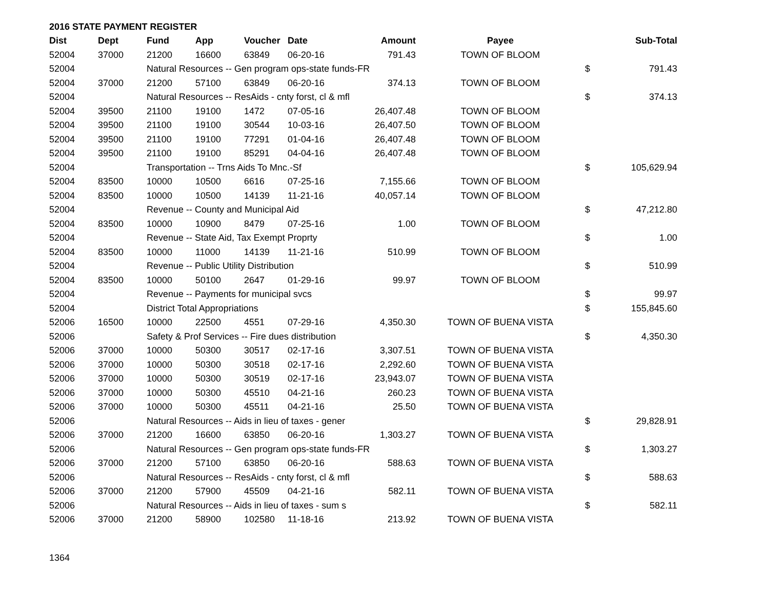2016 STATE PAYMENT REGISTER
| Dist | Dept | Fund | App | Voucher | Date | Amount | Payee | | Sub-Total |
| --- | --- | --- | --- | --- | --- | --- | --- | --- | --- |
| 52004 | 37000 | 21200 | 16600 | 63849 | 06-20-16 | 791.43 | TOWN OF BLOOM | | |
| 52004 | | Natural Resources -- Gen program ops-state funds-FR | | | | | | $ | 791.43 |
| 52004 | 37000 | 21200 | 57100 | 63849 | 06-20-16 | 374.13 | TOWN OF BLOOM | | |
| 52004 | | Natural Resources -- ResAids - cnty forst, cl & mfl | | | | | | $ | 374.13 |
| 52004 | 39500 | 21100 | 19100 | 1472 | 07-05-16 | 26,407.48 | TOWN OF BLOOM | | |
| 52004 | 39500 | 21100 | 19100 | 30544 | 10-03-16 | 26,407.50 | TOWN OF BLOOM | | |
| 52004 | 39500 | 21100 | 19100 | 77291 | 01-04-16 | 26,407.48 | TOWN OF BLOOM | | |
| 52004 | 39500 | 21100 | 19100 | 85291 | 04-04-16 | 26,407.48 | TOWN OF BLOOM | | |
| 52004 | | Transportation -- Trns Aids To Mnc.-Sf | | | | | | $ | 105,629.94 |
| 52004 | 83500 | 10000 | 10500 | 6616 | 07-25-16 | 7,155.66 | TOWN OF BLOOM | | |
| 52004 | 83500 | 10000 | 10500 | 14139 | 11-21-16 | 40,057.14 | TOWN OF BLOOM | | |
| 52004 | | Revenue -- County and Municipal Aid | | | | | | $ | 47,212.80 |
| 52004 | 83500 | 10000 | 10900 | 8479 | 07-25-16 | 1.00 | TOWN OF BLOOM | | |
| 52004 | | Revenue -- State Aid, Tax Exempt Proprty | | | | | | $ | 1.00 |
| 52004 | 83500 | 10000 | 11000 | 14139 | 11-21-16 | 510.99 | TOWN OF BLOOM | | |
| 52004 | | Revenue -- Public Utility Distribution | | | | | | $ | 510.99 |
| 52004 | 83500 | 10000 | 50100 | 2647 | 01-29-16 | 99.97 | TOWN OF BLOOM | | |
| 52004 | | Revenue -- Payments for municipal svcs | | | | | | $ | 99.97 |
| 52004 | | District Total Appropriations | | | | | | $ | 155,845.60 |
| 52006 | 16500 | 10000 | 22500 | 4551 | 07-29-16 | 4,350.30 | TOWN OF BUENA VISTA | | |
| 52006 | | Safety & Prof Services -- Fire dues distribution | | | | | | $ | 4,350.30 |
| 52006 | 37000 | 10000 | 50300 | 30517 | 02-17-16 | 3,307.51 | TOWN OF BUENA VISTA | | |
| 52006 | 37000 | 10000 | 50300 | 30518 | 02-17-16 | 2,292.60 | TOWN OF BUENA VISTA | | |
| 52006 | 37000 | 10000 | 50300 | 30519 | 02-17-16 | 23,943.07 | TOWN OF BUENA VISTA | | |
| 52006 | 37000 | 10000 | 50300 | 45510 | 04-21-16 | 260.23 | TOWN OF BUENA VISTA | | |
| 52006 | 37000 | 10000 | 50300 | 45511 | 04-21-16 | 25.50 | TOWN OF BUENA VISTA | | |
| 52006 | | Natural Resources -- Aids in lieu of taxes - gener | | | | | | $ | 29,828.91 |
| 52006 | 37000 | 21200 | 16600 | 63850 | 06-20-16 | 1,303.27 | TOWN OF BUENA VISTA | | |
| 52006 | | Natural Resources -- Gen program ops-state funds-FR | | | | | | $ | 1,303.27 |
| 52006 | 37000 | 21200 | 57100 | 63850 | 06-20-16 | 588.63 | TOWN OF BUENA VISTA | | |
| 52006 | | Natural Resources -- ResAids - cnty forst, cl & mfl | | | | | | $ | 588.63 |
| 52006 | 37000 | 21200 | 57900 | 45509 | 04-21-16 | 582.11 | TOWN OF BUENA VISTA | | |
| 52006 | | Natural Resources -- Aids in lieu of taxes - sum s | | | | | | $ | 582.11 |
| 52006 | 37000 | 21200 | 58900 | 102580 | 11-18-16 | 213.92 | TOWN OF BUENA VISTA | | |
1364